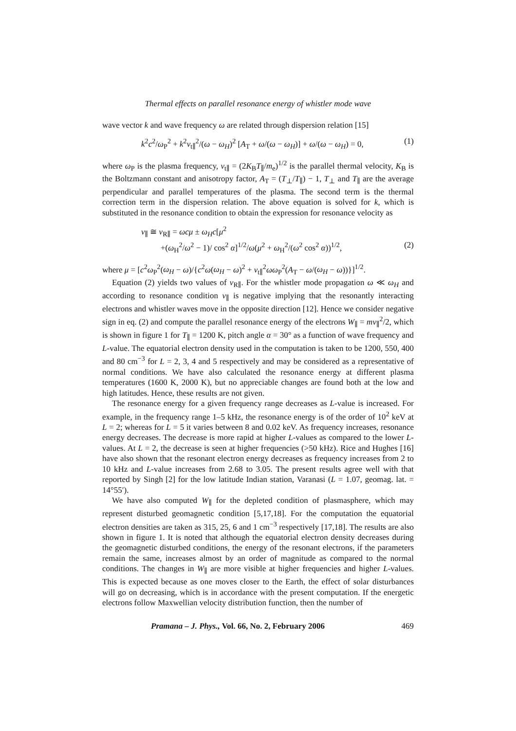Thermal effects on parallel resonance energy of whistler mode wave
wave vector k and wave frequency ω are related through dispersion relation [15]
k<sup>2</sup>c<sup>2</sup>/ω<sub>P</sub><sup>2</sup> + k<sup>2</sup>v<sub>t∥</sub><sup>2</sup>/(ω − ω<sub>H</sub>)<sup>2</sup> [A<sub>T</sub> + ω/(ω − ω<sub>H</sub>)] + ω/(ω − ω<sub>H</sub>) = 0, (1)
where ω<sub>P</sub> is the plasma frequency, v<sub>t∥</sub> = (2K<sub>B</sub>T<sub>∥</sub>/m<sub>e</sub>)<sup>1/2</sup> is the parallel thermal velocity, K<sub>B</sub> is the Boltzmann constant and anisotropy factor, A<sub>T</sub> = (T<sub>⊥</sub>/T<sub>∥</sub>) − 1, T<sub>⊥</sub> and T<sub>∥</sub> are the average perpendicular and parallel temperatures of the plasma. The second term is the thermal correction term in the dispersion relation. The above equation is solved for k, which is substituted in the resonance condition to obtain the expression for resonance velocity as
v<sub>∥</sub> ≅ v<sub>R∥</sub> = ωcμ ± ω<sub>H</sub>c[μ<sup>2</sup>
+(ω<sub>H</sub><sup>2</sup>/ω<sup>2</sup> − 1)/ cos<sup>2</sup> α]<sup>1/2</sup>/ω(μ<sup>2</sup> + ω<sub>H</sub><sup>2</sup>/(ω<sup>2</sup> cos<sup>2</sup> α))<sup>1/2</sup>, (2)
where μ = [c<sup>2</sup>ω<sub>P</sub><sup>2</sup>(ω<sub>H</sub> − ω)/{c<sup>2</sup>ω(ω<sub>H</sub> − ω)<sup>2</sup> + v<sub>t∥</sub><sup>2</sup>ωω<sub>P</sub><sup>2</sup>(A<sub>T</sub> − ω/(ω<sub>H</sub> − ω))}]<sup>1/2</sup>.
Equation (2) yields two values of v<sub>R∥</sub>. For the whistler mode propagation ω ≪ ω<sub>H</sub> and according to resonance condition v<sub>∥</sub> is negative implying that the resonantly interacting electrons and whistler waves move in the opposite direction [12]. Hence we consider negative sign in eq. (2) and compute the parallel resonance energy of the electrons W<sub>∥</sub> = mv<sub>∥</sub><sup>2</sup>/2, which is shown in figure 1 for T<sub>∥</sub> = 1200 K, pitch angle α = 30° as a function of wave frequency and L-value. The equatorial electron density used in the computation is taken to be 1200, 550, 400 and 80 cm<sup>−3</sup> for L = 2, 3, 4 and 5 respectively and may be considered as a representative of normal conditions. We have also calculated the resonance energy at different plasma temperatures (1600 K, 2000 K), but no appreciable changes are found both at the low and high latitudes. Hence, these results are not given.
The resonance energy for a given frequency range decreases as L-value is increased. For example, in the frequency range 1–5 kHz, the resonance energy is of the order of 10<sup>2</sup> keV at L = 2; whereas for L = 5 it varies between 8 and 0.02 keV. As frequency increases, resonance energy decreases. The decrease is more rapid at higher L-values as compared to the lower L-values. At L = 2, the decrease is seen at higher frequencies (>50 kHz). Rice and Hughes [16] have also shown that the resonant electron energy decreases as frequency increases from 2 to 10 kHz and L-value increases from 2.68 to 3.05. The present results agree well with that reported by Singh [2] for the low latitude Indian station, Varanasi (L = 1.07, geomag. lat. = 14°55′).
We have also computed W<sub>∥</sub> for the depleted condition of plasmasphere, which may represent disturbed geomagnetic condition [5,17,18]. For the computation the equatorial electron densities are taken as 315, 25, 6 and 1 cm<sup>−3</sup> respectively [17,18]. The results are also shown in figure 1. It is noted that although the equatorial electron density decreases during the geomagnetic disturbed conditions, the energy of the resonant electrons, if the parameters remain the same, increases almost by an order of magnitude as compared to the normal conditions. The changes in W<sub>∥</sub> are more visible at higher frequencies and higher L-values. This is expected because as one moves closer to the Earth, the effect of solar disturbances will go on decreasing, which is in accordance with the present computation. If the energetic electrons follow Maxwellian velocity distribution function, then the number of
Pramana – J. Phys., Vol. 66, No. 2, February 2006 469